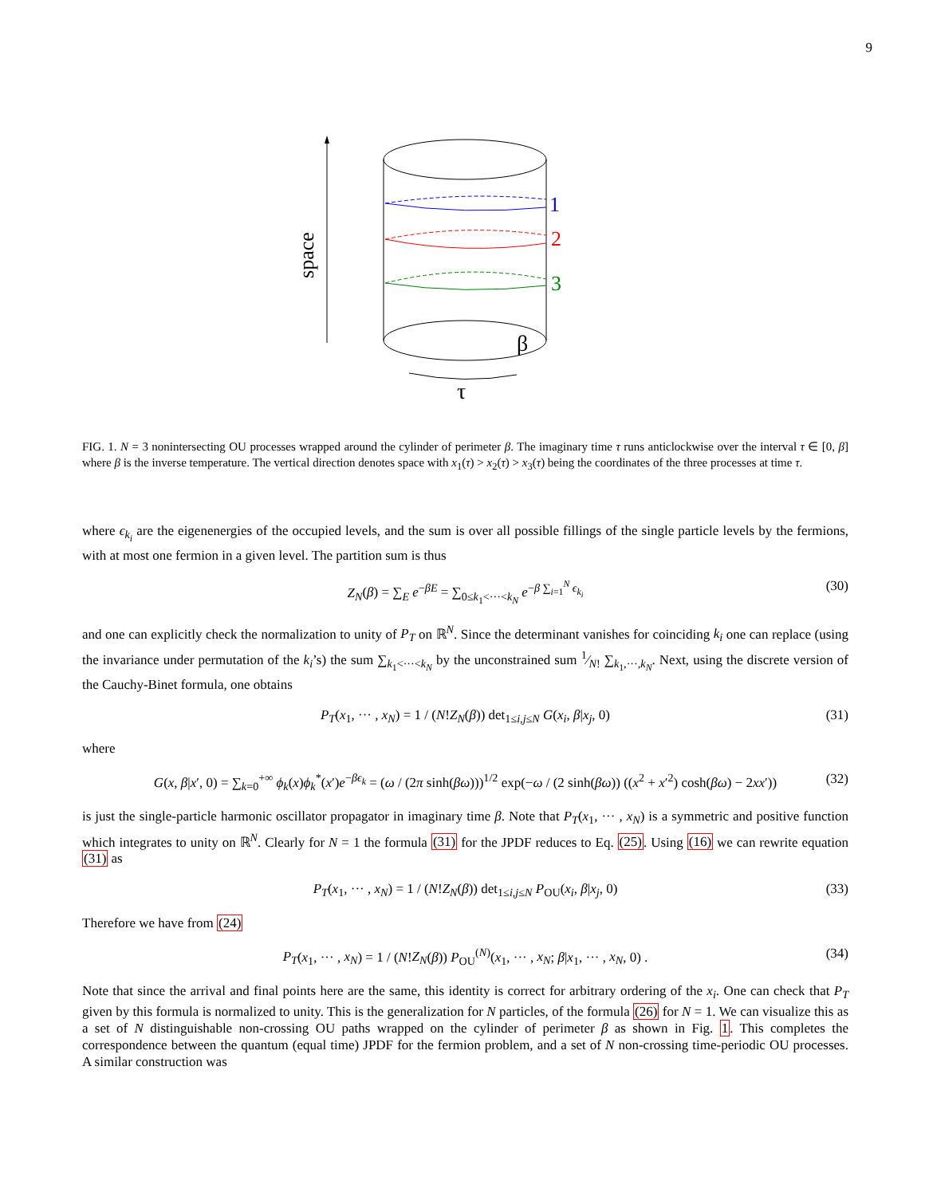9
space
1
2
3
β
τ
FIG. 1. N = 3 nonintersecting OU processes wrapped around the cylinder of perimeter β. The imaginary time τ runs anticlockwise over the interval τ ∈ [0, β] where β is the inverse temperature. The vertical direction denotes space with x<sub>1</sub>(τ) > x<sub>2</sub>(τ) > x<sub>3</sub>(τ) being the coordinates of the three processes at time τ.
where ϵ<sub>k<sub>i</sub></sub> are the eigenenergies of the occupied levels, and the sum is over all possible fillings of the single particle levels by the fermions, with at most one fermion in a given level. The partition sum is thus
Z<sub>N</sub>(β) = ∑<sub>E</sub> e<sup>−βE</sup> = ∑<sub>0≤k<sub>1</sub><···<k<sub>N</sub></sub> e<sup>−β ∑<sub>i=1</sub><sup>N</sup> ϵ<sub>k<sub>i</sub></sub></sup> (30)
and one can explicitly check the normalization to unity of P<sub>T</sub> on ℝ<sup>N</sup>. Since the determinant vanishes for coinciding k<sub>i</sub> one can replace (using the invariance under permutation of the k<sub>i</sub>’s) the sum ∑<sub>k<sub>1</sub><···<k<sub>N</sub></sub> by the unconstrained sum 1⁄N! ∑<sub>k<sub>1</sub>,···,k<sub>N</sub></sub>. Next, using the discrete version of the Cauchy-Binet formula, one obtains
P<sub>T</sub>(x<sub>1</sub>, ··· , x<sub>N</sub>) = 1 / (N!Z<sub>N</sub>(β)) det<sub>1≤i,j≤N</sub> G(x<sub>i</sub>, β|x<sub>j</sub>, 0) (31)
where
G(x, β|x′, 0) = ∑<sub>k=0</sub><sup>+∞</sup> ϕ<sub>k</sub>(x)ϕ<sub>k</sub><sup>*</sup>(x′)e<sup>−βϵ<sub>k</sub></sup> = (ω / (2π sinh(βω)))<sup>1/2</sup> exp(−ω / (2 sinh(βω)) ((x<sup>2</sup> + x′<sup>2</sup>) cosh(βω) − 2xx′)) (32)
is just the single-particle harmonic oscillator propagator in imaginary time β. Note that P<sub>T</sub>(x<sub>1</sub>, ··· , x<sub>N</sub>) is a symmetric and positive function which integrates to unity on ℝ<sup>N</sup>. Clearly for N = 1 the formula (31) for the JPDF reduces to Eq. (25). Using (16) we can rewrite equation (31) as
P<sub>T</sub>(x<sub>1</sub>, ··· , x<sub>N</sub>) = 1 / (N!Z<sub>N</sub>(β)) det<sub>1≤i,j≤N</sub> P<sub>OU</sub>(x<sub>i</sub>, β|x<sub>j</sub>, 0) (33)
Therefore we have from (24)
P<sub>T</sub>(x<sub>1</sub>, ··· , x<sub>N</sub>) = 1 / (N!Z<sub>N</sub>(β)) P<sub>OU</sub><sup>(N)</sup>(x<sub>1</sub>, ··· , x<sub>N</sub>; β|x<sub>1</sub>, ··· , x<sub>N</sub>, 0) . (34)
Note that since the arrival and final points here are the same, this identity is correct for arbitrary ordering of the x<sub>i</sub>. One can check that P<sub>T</sub> given by this formula is normalized to unity. This is the generalization for N particles, of the formula (26) for N = 1. We can visualize this as a set of N distinguishable non-crossing OU paths wrapped on the cylinder of perimeter β as shown in Fig. 1. This completes the correspondence between the quantum (equal time) JPDF for the fermion problem, and a set of N non-crossing time-periodic OU processes. A similar construction was